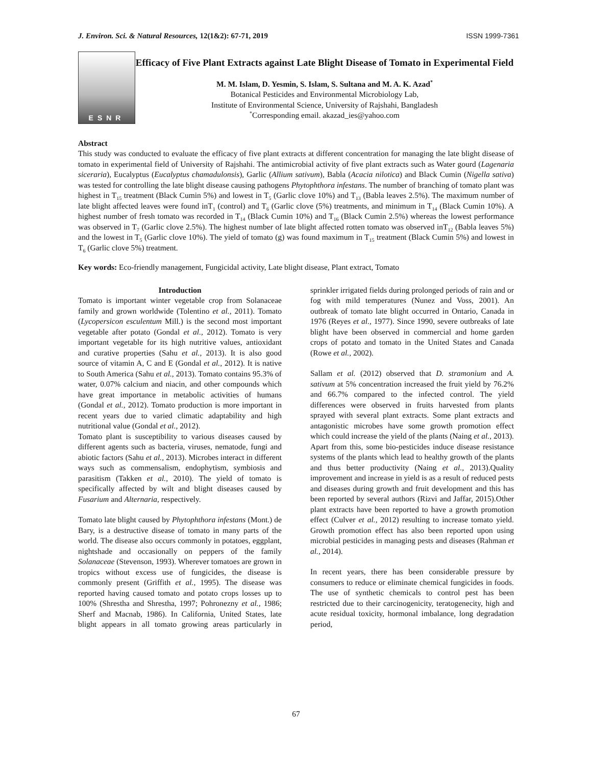J. Environ. Sci. & Natural Resources, 12(1&2): 67-71, 2019 ISSN 1999-7361
ESNR
Efficacy of Five Plant Extracts against Late Blight Disease of Tomato in Experimental Field
M. M. Islam, D. Yesmin, S. Islam, S. Sultana and M. A. K. Azad<sup>*</sup>
Botanical Pesticides and Environmental Microbiology Lab,
Institute of Environmental Science, University of Rajshahi, Bangladesh
<sup>*</sup> Corresponding email. akazad_ies@yahoo.com
Abstract
This study was conducted to evaluate the efficacy of five plant extracts at different concentration for managing the late blight disease of tomato in experimental field of University of Rajshahi. The antimicrobial activity of five plant extracts such as Water gourd (Lagenaria siceraria), Eucalyptus (Eucalyptus chamadulonsis), Garlic (Allium sativum), Babla (Acacia nilotica) and Black Cumin (Nigella sativa) was tested for controlling the late blight disease causing pathogens Phytophthora infestans. The number of branching of tomato plant was highest in T<sub>15</sub> treatment (Black Cumin 5%) and lowest in T<sub>5</sub> (Garlic clove 10%) and T<sub>13</sub> (Babla leaves 2.5%). The maximum number of late blight affected leaves were found inT<sub>1</sub> (control) and T<sub>6</sub> (Garlic clove (5%) treatments, and minimum in T<sub>14</sub> (Black Cumin 10%). A highest number of fresh tomato was recorded in T<sub>14</sub> (Black Cumin 10%) and T<sub>16</sub> (Black Cumin 2.5%) whereas the lowest performance was observed in T<sub>7</sub> (Garlic clove 2.5%). The highest number of late blight affected rotten tomato was observed inT<sub>12</sub> (Babla leaves 5%) and the lowest in T<sub>5</sub> (Garlic clove 10%). The yield of tomato (g) was found maximum in T<sub>15</sub> treatment (Black Cumin 5%) and lowest in T<sub>6</sub> (Garlic clove 5%) treatment.
Key words: Eco-friendly management, Fungicidal activity, Late blight disease, Plant extract, Tomato
Introduction
Tomato is important winter vegetable crop from Solanaceae family and grown worldwide (Tolentino et al., 2011). Tomato (Lycopersicon esculentum Mill.) is the second most important vegetable after potato (Gondal et al., 2012). Tomato is very important vegetable for its high nutritive values, antioxidant and curative properties (Sahu et al., 2013). It is also good source of vitamin A, C and E (Gondal et al., 2012). It is native to South America (Sahu et al., 2013). Tomato contains 95.3% of water, 0.07% calcium and niacin, and other compounds which have great importance in metabolic activities of humans (Gondal et al., 2012). Tomato production is more important in recent years due to varied climatic adaptability and high nutritional value (Gondal et al., 2012).
Tomato plant is susceptibility to various diseases caused by different agents such as bacteria, viruses, nematode, fungi and abiotic factors (Sahu et al., 2013). Microbes interact in different ways such as commensalism, endophytism, symbiosis and parasitism (Takken et al., 2010). The yield of tomato is specifically affected by wilt and blight diseases caused by Fusarium and Alternaria, respectively.
Tomato late blight caused by Phytophthora infestans (Mont.) de Bary, is a destructive disease of tomato in many parts of the world. The disease also occurs commonly in potatoes, eggplant, nightshade and occasionally on peppers of the family Solanaceae (Stevenson, 1993). Wherever tomatoes are grown in tropics without excess use of fungicides, the disease is commonly present (Griffith et al., 1995). The disease was reported having caused tomato and potato crops losses up to 100% (Shrestha and Shrestha, 1997; Pohronezny et al., 1986; Sherf and Macnab, 1986). In California, United States, late blight appears in all tomato growing areas particularly in sprinkler irrigated fields during prolonged periods of rain and or fog with mild temperatures (Nunez and Voss, 2001). An outbreak of tomato late blight occurred in Ontario, Canada in 1976 (Reyes et al., 1977). Since 1990, severe outbreaks of late blight have been observed in commercial and home garden crops of potato and tomato in the United States and Canada (Rowe et al., 2002).
Sallam et al. (2012) observed that D. stramonium and A. sativum at 5% concentration increased the fruit yield by 76.2% and 66.7% compared to the infected control. The yield differences were observed in fruits harvested from plants sprayed with several plant extracts. Some plant extracts and antagonistic microbes have some growth promotion effect which could increase the yield of the plants (Naing et al., 2013). Apart from this, some bio-pesticides induce disease resistance systems of the plants which lead to healthy growth of the plants and thus better productivity (Naing et al., 2013).Quality improvement and increase in yield is as a result of reduced pests and diseases during growth and fruit development and this has been reported by several authors (Rizvi and Jaffar, 2015).Other plant extracts have been reported to have a growth promotion effect (Culver et al., 2012) resulting to increase tomato yield. Growth promotion effect has also been reported upon using microbial pesticides in managing pests and diseases (Rahman et al., 2014).
In recent years, there has been considerable pressure by consumers to reduce or eliminate chemical fungicides in foods. The use of synthetic chemicals to control pest has been restricted due to their carcinogenicity, teratogenecity, high and acute residual toxicity, hormonal imbalance, long degradation period,
67